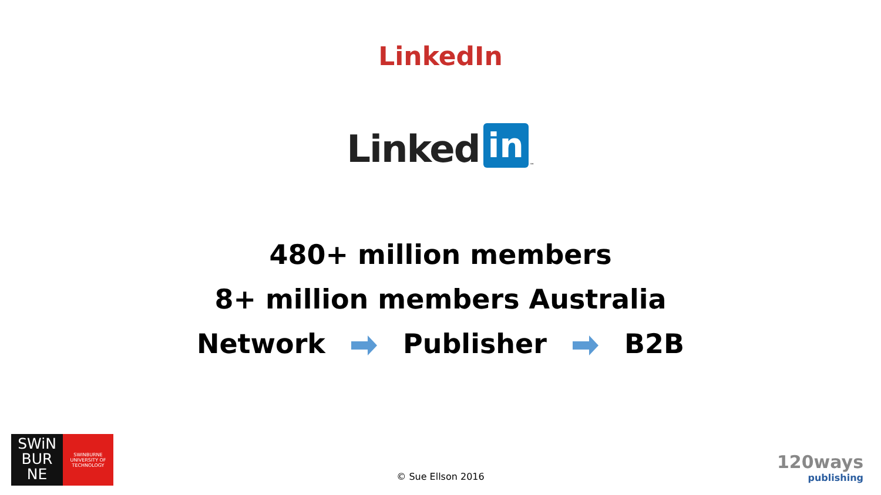LinkedIn
Linked in ™
480+ million members
8+ million members Australia
Network Publisher B2B
© Sue Ellson 2016
SWiN
BUR
NE
SWINBURNE
UNIVERSITY OF
TECHNOLOGY
120ways
publishing